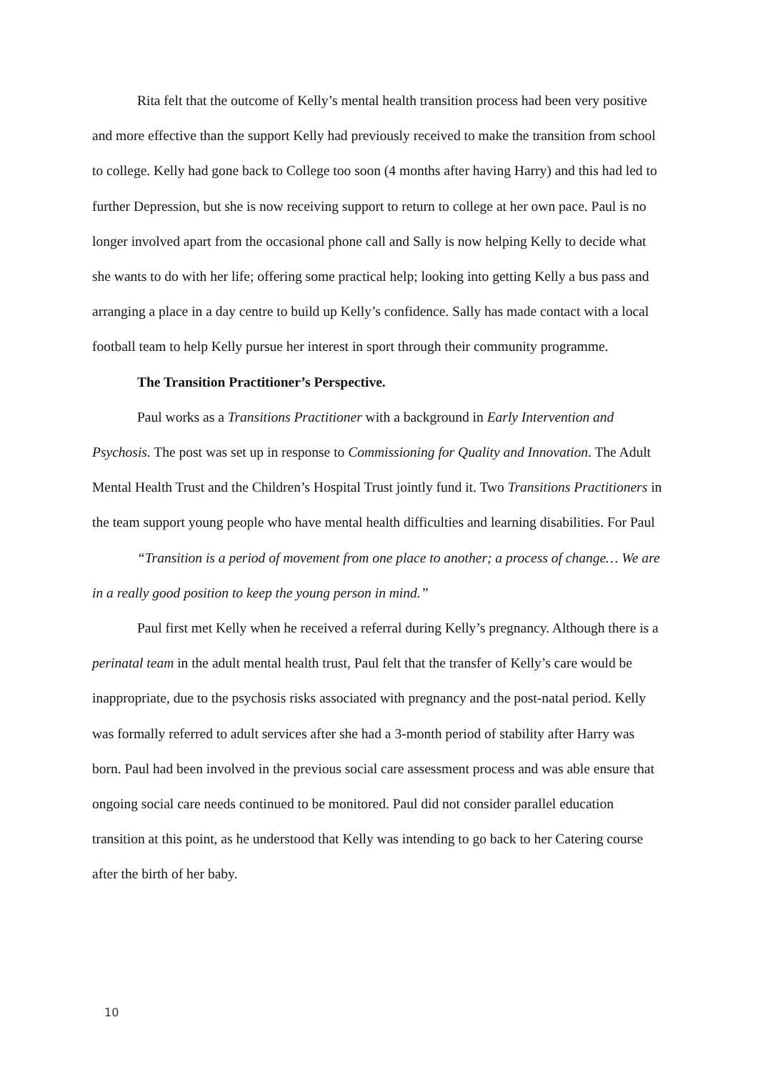Rita felt that the outcome of Kelly’s mental health transition process had been very positive and more effective than the support Kelly had previously received to make the transition from school to college. Kelly had gone back to College too soon (4 months after having Harry) and this had led to further Depression, but she is now receiving support to return to college at her own pace. Paul is no longer involved apart from the occasional phone call and Sally is now helping Kelly to decide what she wants to do with her life; offering some practical help; looking into getting Kelly a bus pass and arranging a place in a day centre to build up Kelly’s confidence. Sally has made contact with a local football team to help Kelly pursue her interest in sport through their community programme.
The Transition Practitioner’s Perspective.
Paul works as a Transitions Practitioner with a background in Early Intervention and Psychosis. The post was set up in response to Commissioning for Quality and Innovation. The Adult Mental Health Trust and the Children’s Hospital Trust jointly fund it. Two Transitions Practitioners in the team support young people who have mental health difficulties and learning disabilities. For Paul
“Transition is a period of movement from one place to another; a process of change… We are in a really good position to keep the young person in mind.”
Paul first met Kelly when he received a referral during Kelly’s pregnancy. Although there is a perinatal team in the adult mental health trust, Paul felt that the transfer of Kelly’s care would be inappropriate, due to the psychosis risks associated with pregnancy and the post-natal period. Kelly was formally referred to adult services after she had a 3-month period of stability after Harry was born. Paul had been involved in the previous social care assessment process and was able ensure that ongoing social care needs continued to be monitored. Paul did not consider parallel education transition at this point, as he understood that Kelly was intending to go back to her Catering course after the birth of her baby.
10